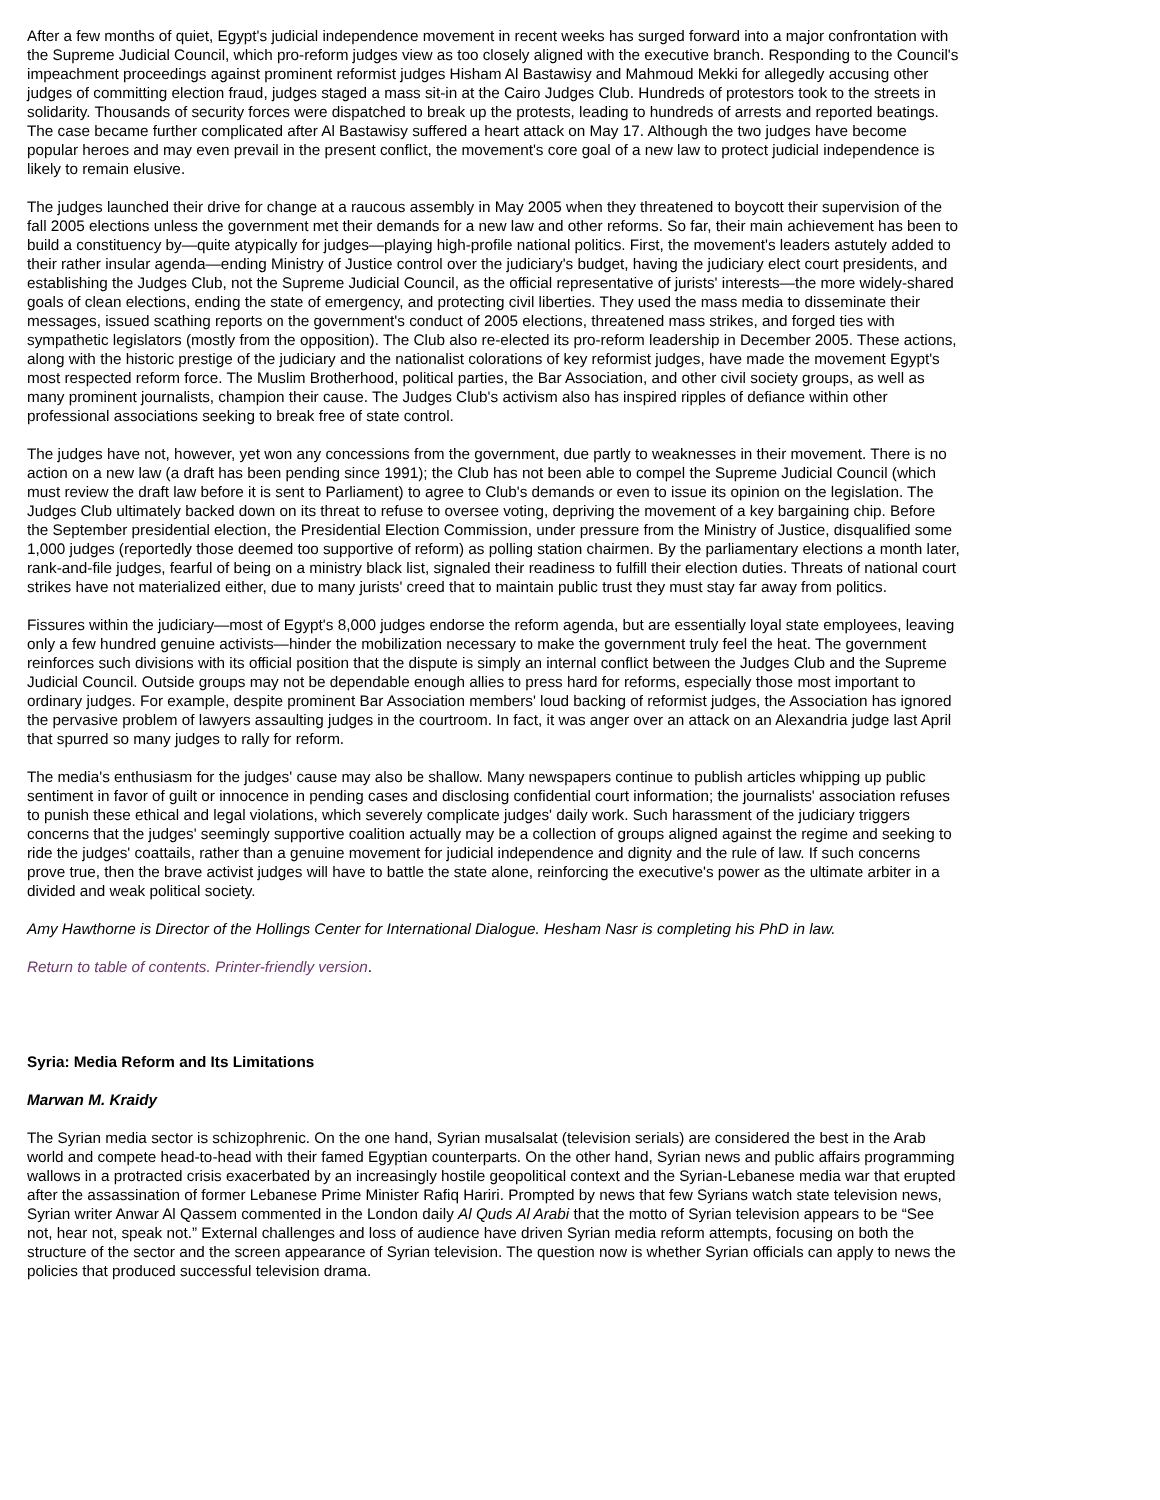After a few months of quiet, Egypt's judicial independence movement in recent weeks has surged forward into a major confrontation with the Supreme Judicial Council, which pro-reform judges view as too closely aligned with the executive branch. Responding to the Council's impeachment proceedings against prominent reformist judges Hisham Al Bastawisy and Mahmoud Mekki for allegedly accusing other judges of committing election fraud, judges staged a mass sit-in at the Cairo Judges Club. Hundreds of protestors took to the streets in solidarity. Thousands of security forces were dispatched to break up the protests, leading to hundreds of arrests and reported beatings. The case became further complicated after Al Bastawisy suffered a heart attack on May 17. Although the two judges have become popular heroes and may even prevail in the present conflict, the movement's core goal of a new law to protect judicial independence is likely to remain elusive.
The judges launched their drive for change at a raucous assembly in May 2005 when they threatened to boycott their supervision of the fall 2005 elections unless the government met their demands for a new law and other reforms. So far, their main achievement has been to build a constituency by—quite atypically for judges—playing high-profile national politics. First, the movement's leaders astutely added to their rather insular agenda—ending Ministry of Justice control over the judiciary's budget, having the judiciary elect court presidents, and establishing the Judges Club, not the Supreme Judicial Council, as the official representative of jurists' interests—the more widely-shared goals of clean elections, ending the state of emergency, and protecting civil liberties. They used the mass media to disseminate their messages, issued scathing reports on the government's conduct of 2005 elections, threatened mass strikes, and forged ties with sympathetic legislators (mostly from the opposition). The Club also re-elected its pro-reform leadership in December 2005. These actions, along with the historic prestige of the judiciary and the nationalist colorations of key reformist judges, have made the movement Egypt's most respected reform force. The Muslim Brotherhood, political parties, the Bar Association, and other civil society groups, as well as many prominent journalists, champion their cause. The Judges Club's activism also has inspired ripples of defiance within other professional associations seeking to break free of state control.
The judges have not, however, yet won any concessions from the government, due partly to weaknesses in their movement. There is no action on a new law (a draft has been pending since 1991); the Club has not been able to compel the Supreme Judicial Council (which must review the draft law before it is sent to Parliament) to agree to Club's demands or even to issue its opinion on the legislation. The Judges Club ultimately backed down on its threat to refuse to oversee voting, depriving the movement of a key bargaining chip. Before the September presidential election, the Presidential Election Commission, under pressure from the Ministry of Justice, disqualified some 1,000 judges (reportedly those deemed too supportive of reform) as polling station chairmen. By the parliamentary elections a month later, rank-and-file judges, fearful of being on a ministry black list, signaled their readiness to fulfill their election duties. Threats of national court strikes have not materialized either, due to many jurists' creed that to maintain public trust they must stay far away from politics.
Fissures within the judiciary—most of Egypt's 8,000 judges endorse the reform agenda, but are essentially loyal state employees, leaving only a few hundred genuine activists—hinder the mobilization necessary to make the government truly feel the heat. The government reinforces such divisions with its official position that the dispute is simply an internal conflict between the Judges Club and the Supreme Judicial Council. Outside groups may not be dependable enough allies to press hard for reforms, especially those most important to ordinary judges. For example, despite prominent Bar Association members' loud backing of reformist judges, the Association has ignored the pervasive problem of lawyers assaulting judges in the courtroom. In fact, it was anger over an attack on an Alexandria judge last April that spurred so many judges to rally for reform.
The media's enthusiasm for the judges' cause may also be shallow. Many newspapers continue to publish articles whipping up public sentiment in favor of guilt or innocence in pending cases and disclosing confidential court information; the journalists' association refuses to punish these ethical and legal violations, which severely complicate judges' daily work. Such harassment of the judiciary triggers concerns that the judges' seemingly supportive coalition actually may be a collection of groups aligned against the regime and seeking to ride the judges' coattails, rather than a genuine movement for judicial independence and dignity and the rule of law. If such concerns prove true, then the brave activist judges will have to battle the state alone, reinforcing the executive's power as the ultimate arbiter in a divided and weak political society.
Amy Hawthorne is Director of the Hollings Center for International Dialogue. Hesham Nasr is completing his PhD in law.
Return to table of contents. Printer-friendly version.
Syria: Media Reform and Its Limitations
Marwan M. Kraidy
The Syrian media sector is schizophrenic. On the one hand, Syrian musalsalat (television serials) are considered the best in the Arab world and compete head-to-head with their famed Egyptian counterparts. On the other hand, Syrian news and public affairs programming wallows in a protracted crisis exacerbated by an increasingly hostile geopolitical context and the Syrian-Lebanese media war that erupted after the assassination of former Lebanese Prime Minister Rafiq Hariri. Prompted by news that few Syrians watch state television news, Syrian writer Anwar Al Qassem commented in the London daily Al Quds Al Arabi that the motto of Syrian television appears to be “See not, hear not, speak not.” External challenges and loss of audience have driven Syrian media reform attempts, focusing on both the structure of the sector and the screen appearance of Syrian television. The question now is whether Syrian officials can apply to news the policies that produced successful television drama.